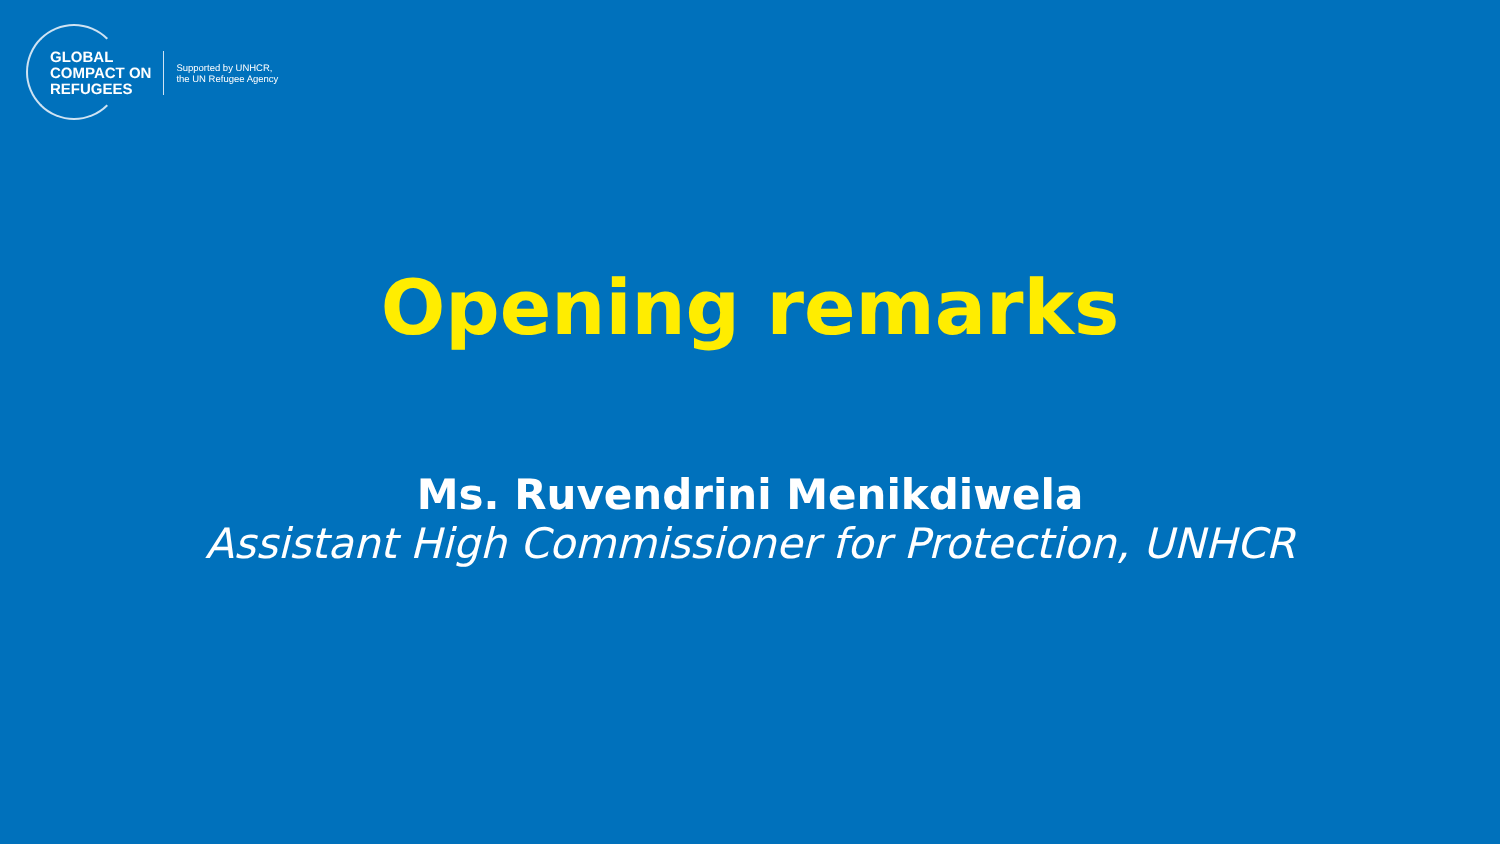GLOBAL
COMPACT ON
REFUGEES
Supported by UNHCR,
the UN Refugee Agency
Opening remarks
Ms. Ruvendrini Menikdiwela
Assistant High Commissioner for Protection, UNHCR